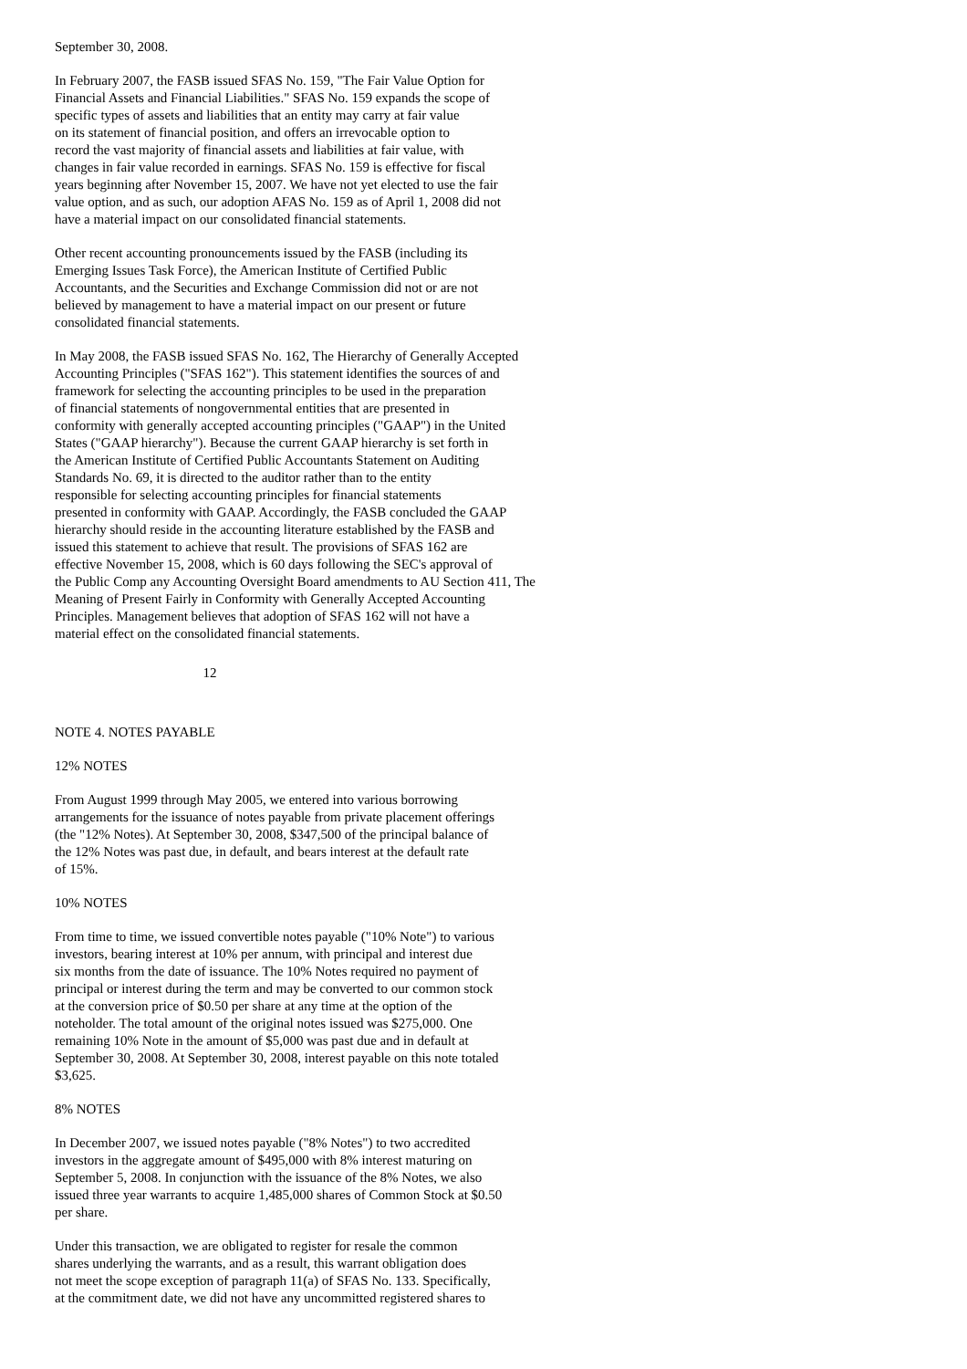September 30, 2008.
In February 2007, the FASB issued SFAS No. 159, "The Fair Value Option for Financial Assets and Financial Liabilities." SFAS No. 159 expands the scope of specific types of assets and liabilities that an entity may carry at fair value on its statement of financial position, and offers an irrevocable option to record the vast majority of financial assets and liabilities at fair value, with changes in fair value recorded in earnings. SFAS No. 159 is effective for fiscal years beginning after November 15, 2007. We have not yet elected to use the fair value option, and as such, our adoption AFAS No. 159 as of April 1, 2008 did not have a material impact on our consolidated financial statements.
Other recent accounting pronouncements issued by the FASB (including its Emerging Issues Task Force), the American Institute of Certified Public Accountants, and the Securities and Exchange Commission did not or are not believed by management to have a material impact on our present or future consolidated financial statements.
In May 2008, the FASB issued SFAS No. 162, The Hierarchy of Generally Accepted Accounting Principles ("SFAS 162"). This statement identifies the sources of and framework for selecting the accounting principles to be used in the preparation of financial statements of nongovernmental entities that are presented in conformity with generally accepted accounting principles ("GAAP") in the United States ("GAAP hierarchy"). Because the current GAAP hierarchy is set forth in the American Institute of Certified Public Accountants Statement on Auditing Standards No. 69, it is directed to the auditor rather than to the entity responsible for selecting accounting principles for financial statements presented in conformity with GAAP. Accordingly, the FASB concluded the GAAP hierarchy should reside in the accounting literature established by the FASB and issued this statement to achieve that result. The provisions of SFAS 162 are effective November 15, 2008, which is 60 days following the SEC's approval of the Public Comp any Accounting Oversight Board amendments to AU Section 411, The Meaning of Present Fairly in Conformity with Generally Accepted Accounting Principles. Management believes that adoption of SFAS 162 will not have a material effect on the consolidated financial statements.
12
NOTE 4. NOTES PAYABLE
12% NOTES
From August 1999 through May 2005, we entered into various borrowing arrangements for the issuance of notes payable from private placement offerings (the "12% Notes). At September 30, 2008, $347,500 of the principal balance of the 12% Notes was past due, in default, and bears interest at the default rate of 15%.
10% NOTES
From time to time, we issued convertible notes payable ("10% Note") to various investors, bearing interest at 10% per annum, with principal and interest due six months from the date of issuance. The 10% Notes required no payment of principal or interest during the term and may be converted to our common stock at the conversion price of $0.50 per share at any time at the option of the noteholder. The total amount of the original notes issued was $275,000. One remaining 10% Note in the amount of $5,000 was past due and in default at September 30, 2008. At September 30, 2008, interest payable on this note totaled $3,625.
8% NOTES
In December 2007, we issued notes payable ("8% Notes") to two accredited investors in the aggregate amount of $495,000 with 8% interest maturing on September 5, 2008. In conjunction with the issuance of the 8% Notes, we also issued three year warrants to acquire 1,485,000 shares of Common Stock at $0.50 per share.
Under this transaction, we are obligated to register for resale the common shares underlying the warrants, and as a result, this warrant obligation does not meet the scope exception of paragraph 11(a) of SFAS No. 133. Specifically, at the commitment date, we did not have any uncommitted registered shares to